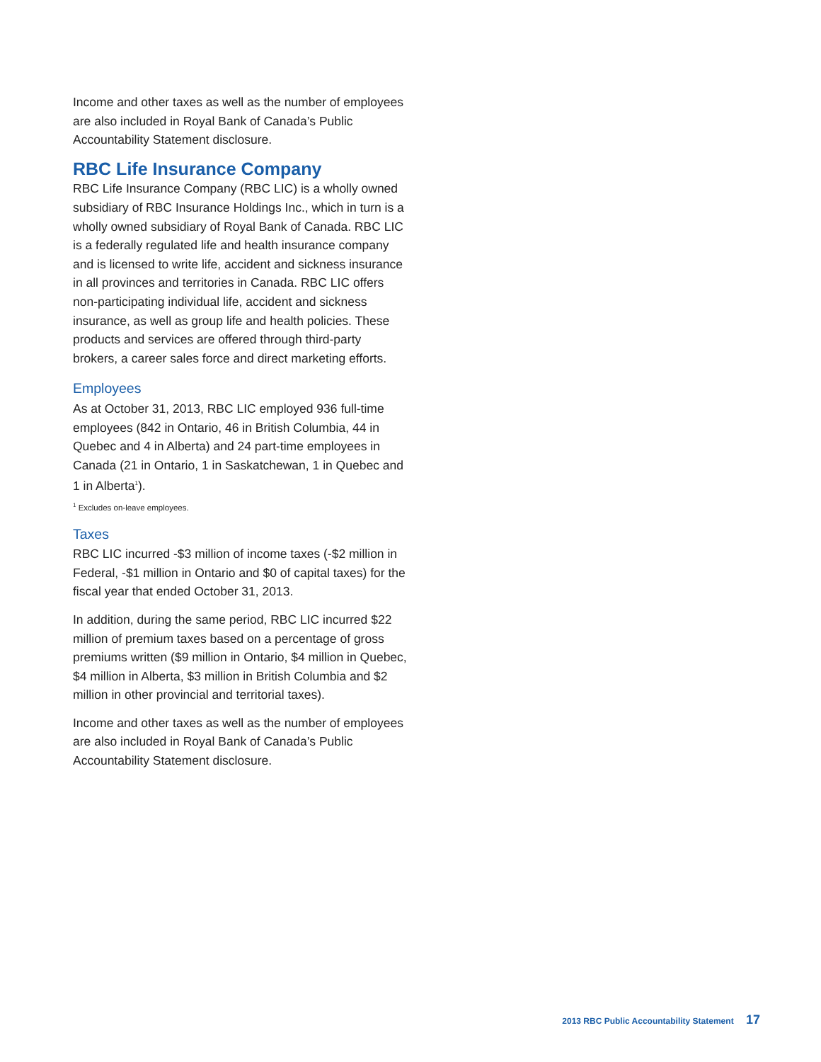Income and other taxes as well as the number of employees are also included in Royal Bank of Canada’s Public Accountability Statement disclosure.
RBC Life Insurance Company
RBC Life Insurance Company (RBC LIC) is a wholly owned subsidiary of RBC Insurance Holdings Inc., which in turn is a wholly owned subsidiary of Royal Bank of Canada. RBC LIC is a federally regulated life and health insurance company and is licensed to write life, accident and sickness insurance in all provinces and territories in Canada. RBC LIC offers non-participating individual life, accident and sickness insurance, as well as group life and health policies. These products and services are offered through third-party brokers, a career sales force and direct marketing efforts.
Employees
As at October 31, 2013, RBC LIC employed 936 full-time employees (842 in Ontario, 46 in British Columbia, 44 in Quebec and 4 in Alberta) and 24 part-time employees in Canada (21 in Ontario, 1 in Saskatchewan, 1 in Quebec and 1 in Alberta<sup>1</sup>).
<sup>1</sup> Excludes on-leave employees.
Taxes
RBC LIC incurred -$3 million of income taxes (-$2 million in Federal, -$1 million in Ontario and $0 of capital taxes) for the fiscal year that ended October 31, 2013.
In addition, during the same period, RBC LIC incurred $22 million of premium taxes based on a percentage of gross premiums written ($9 million in Ontario, $4 million in Quebec, $4 million in Alberta, $3 million in British Columbia and $2 million in other provincial and territorial taxes).
Income and other taxes as well as the number of employees are also included in Royal Bank of Canada’s Public Accountability Statement disclosure.
2013 RBC Public Accountability Statement 17